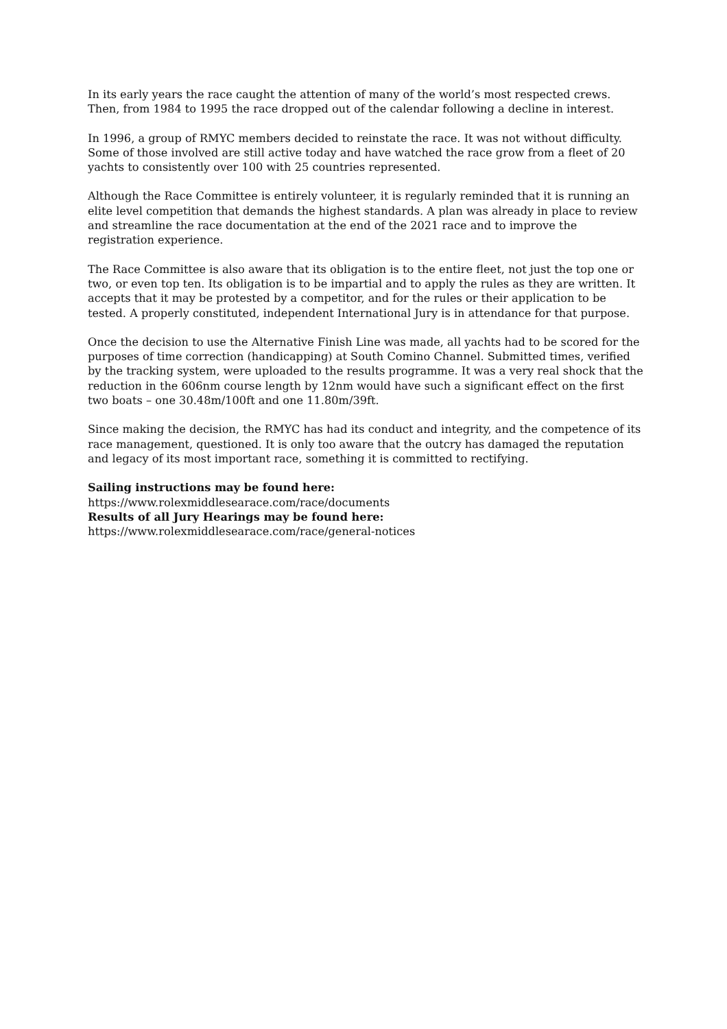In its early years the race caught the attention of many of the world’s most respected crews. Then, from 1984 to 1995 the race dropped out of the calendar following a decline in interest.
In 1996, a group of RMYC members decided to reinstate the race. It was not without difficulty. Some of those involved are still active today and have watched the race grow from a fleet of 20 yachts to consistently over 100 with 25 countries represented.
Although the Race Committee is entirely volunteer, it is regularly reminded that it is running an elite level competition that demands the highest standards. A plan was already in place to review and streamline the race documentation at the end of the 2021 race and to improve the registration experience.
The Race Committee is also aware that its obligation is to the entire fleet, not just the top one or two, or even top ten. Its obligation is to be impartial and to apply the rules as they are written. It accepts that it may be protested by a competitor, and for the rules or their application to be tested. A properly constituted, independent International Jury is in attendance for that purpose.
Once the decision to use the Alternative Finish Line was made, all yachts had to be scored for the purposes of time correction (handicapping) at South Comino Channel. Submitted times, verified by the tracking system, were uploaded to the results programme. It was a very real shock that the reduction in the 606nm course length by 12nm would have such a significant effect on the first two boats – one 30.48m/100ft and one 11.80m/39ft.
Since making the decision, the RMYC has had its conduct and integrity, and the competence of its race management, questioned. It is only too aware that the outcry has damaged the reputation and legacy of its most important race, something it is committed to rectifying.
Sailing instructions may be found here:
https://www.rolexmiddlesearace.com/race/documents
Results of all Jury Hearings may be found here:
https://www.rolexmiddlesearace.com/race/general-notices